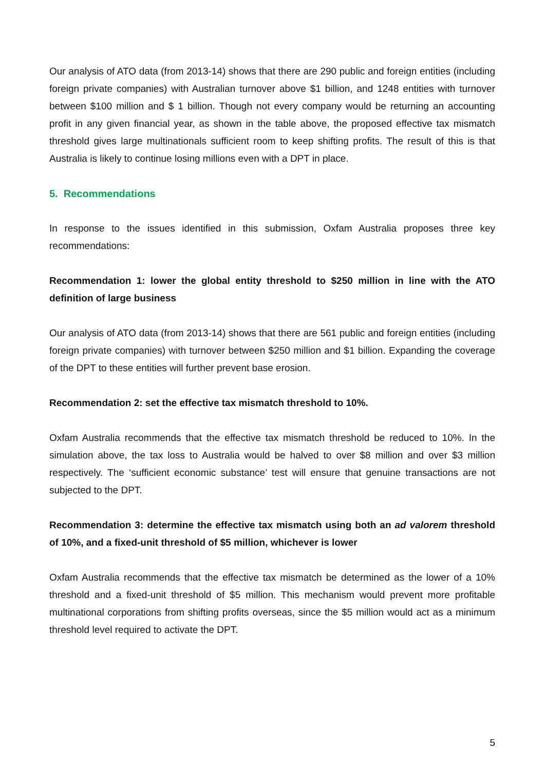Our analysis of ATO data (from 2013-14) shows that there are 290 public and foreign entities (including foreign private companies) with Australian turnover above $1 billion, and 1248 entities with turnover between $100 million and $ 1 billion. Though not every company would be returning an accounting profit in any given financial year, as shown in the table above, the proposed effective tax mismatch threshold gives large multinationals sufficient room to keep shifting profits. The result of this is that Australia is likely to continue losing millions even with a DPT in place.
5. Recommendations
In response to the issues identified in this submission, Oxfam Australia proposes three key recommendations:
Recommendation 1: lower the global entity threshold to $250 million in line with the ATO definition of large business
Our analysis of ATO data (from 2013-14) shows that there are 561 public and foreign entities (including foreign private companies) with turnover between $250 million and $1 billion. Expanding the coverage of the DPT to these entities will further prevent base erosion.
Recommendation 2: set the effective tax mismatch threshold to 10%.
Oxfam Australia recommends that the effective tax mismatch threshold be reduced to 10%. In the simulation above, the tax loss to Australia would be halved to over $8 million and over $3 million respectively. The ‘sufficient economic substance’ test will ensure that genuine transactions are not subjected to the DPT.
Recommendation 3: determine the effective tax mismatch using both an ad valorem threshold of 10%, and a fixed-unit threshold of $5 million, whichever is lower
Oxfam Australia recommends that the effective tax mismatch be determined as the lower of a 10% threshold and a fixed-unit threshold of $5 million. This mechanism would prevent more profitable multinational corporations from shifting profits overseas, since the $5 million would act as a minimum threshold level required to activate the DPT.
5